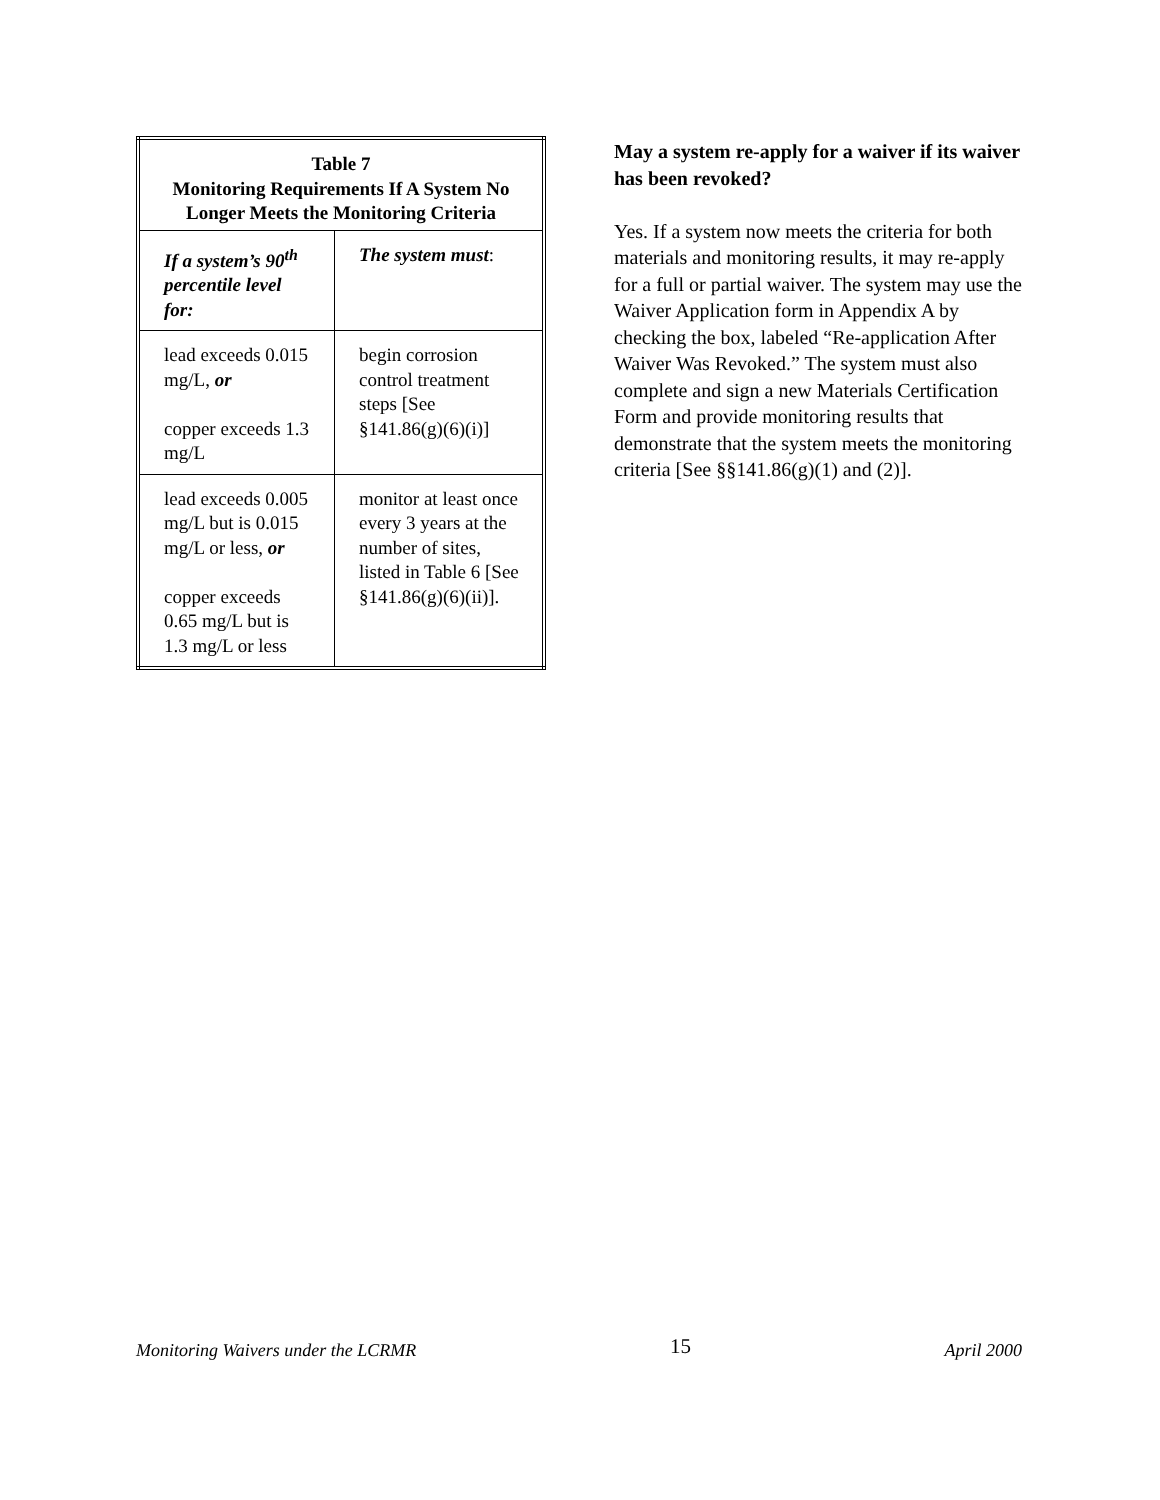| Table 7 Monitoring Requirements If A System No Longer Meets the Monitoring Criteria | |
| --- | --- |
| If a system’s 90<sup>th</sup> percentile level for: | The system must : |
| lead exceeds 0.015 mg/L, or copper exceeds 1.3 mg/L | begin corrosion control treatment steps [See §141.86(g)(6)(i)] |
| lead exceeds 0.005 mg/L but is 0.015 mg/L or less, or copper exceeds 0.65 mg/L but is 1.3 mg/L or less | monitor at least once every 3 years at the number of sites, listed in Table 6 [See §141.86(g)(6)(ii)]. |
May a system re-apply for a waiver if its waiver has been revoked?
Yes. If a system now meets the criteria for both materials and monitoring results, it may re-apply for a full or partial waiver. The system may use the Waiver Application form in Appendix A by checking the box, labeled “Re-application After Waiver Was Revoked.” The system must also complete and sign a new Materials Certification Form and provide monitoring results that demonstrate that the system meets the monitoring criteria [See §§141.86(g)(1) and (2)].
Monitoring Waivers under the LCRMR 15 April 2000